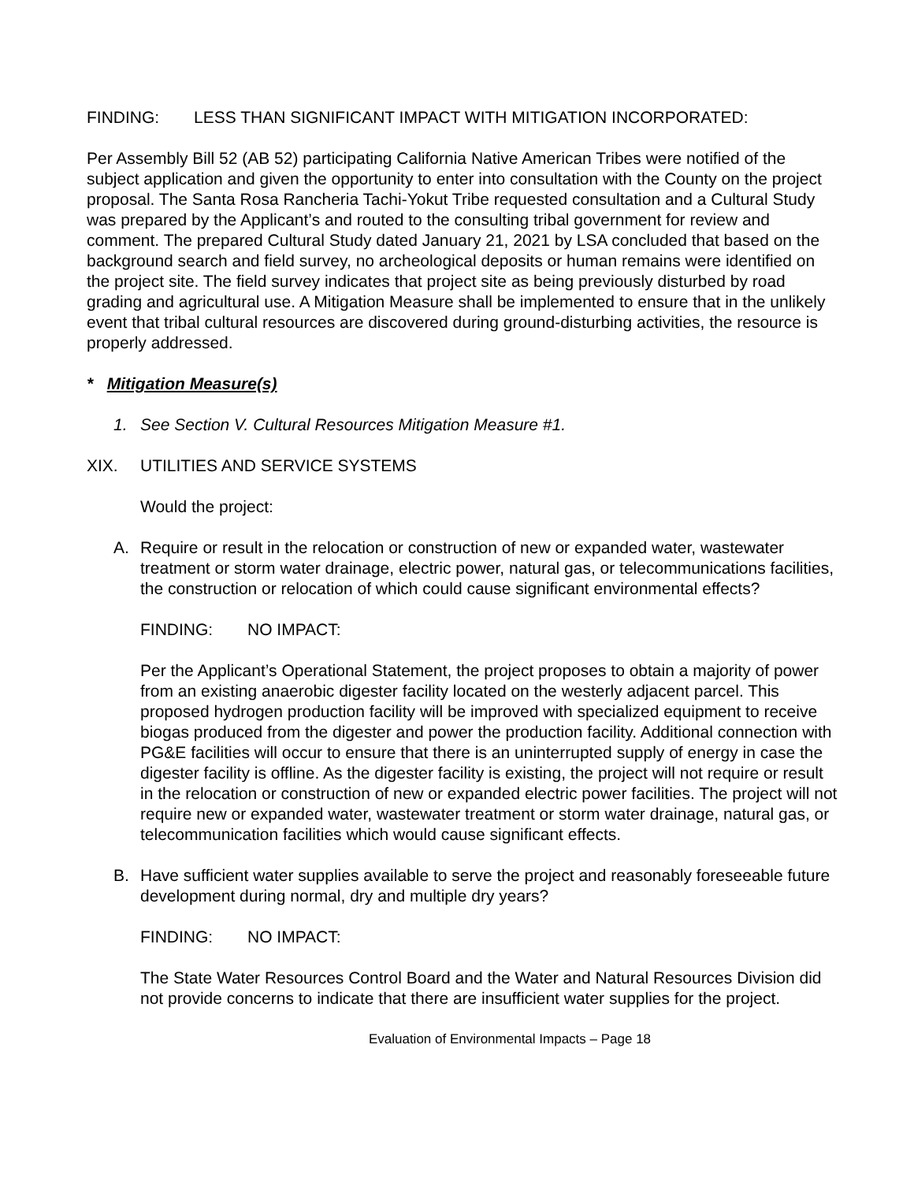FINDING: LESS THAN SIGNIFICANT IMPACT WITH MITIGATION INCORPORATED:
Per Assembly Bill 52 (AB 52) participating California Native American Tribes were notified of the subject application and given the opportunity to enter into consultation with the County on the project proposal. The Santa Rosa Rancheria Tachi-Yokut Tribe requested consultation and a Cultural Study was prepared by the Applicant’s and routed to the consulting tribal government for review and comment. The prepared Cultural Study dated January 21, 2021 by LSA concluded that based on the background search and field survey, no archeological deposits or human remains were identified on the project site. The field survey indicates that project site as being previously disturbed by road grading and agricultural use. A Mitigation Measure shall be implemented to ensure that in the unlikely event that tribal cultural resources are discovered during ground-disturbing activities, the resource is properly addressed.
* Mitigation Measure(s)
1. See Section V. Cultural Resources Mitigation Measure #1.
XIX. UTILITIES AND SERVICE SYSTEMS
Would the project:
A. Require or result in the relocation or construction of new or expanded water, wastewater treatment or storm water drainage, electric power, natural gas, or telecommunications facilities, the construction or relocation of which could cause significant environmental effects?
FINDING: NO IMPACT:
Per the Applicant’s Operational Statement, the project proposes to obtain a majority of power from an existing anaerobic digester facility located on the westerly adjacent parcel. This proposed hydrogen production facility will be improved with specialized equipment to receive biogas produced from the digester and power the production facility. Additional connection with PG&E facilities will occur to ensure that there is an uninterrupted supply of energy in case the digester facility is offline. As the digester facility is existing, the project will not require or result in the relocation or construction of new or expanded electric power facilities. The project will not require new or expanded water, wastewater treatment or storm water drainage, natural gas, or telecommunication facilities which would cause significant effects.
B. Have sufficient water supplies available to serve the project and reasonably foreseeable future development during normal, dry and multiple dry years?
FINDING: NO IMPACT:
The State Water Resources Control Board and the Water and Natural Resources Division did not provide concerns to indicate that there are insufficient water supplies for the project.
Evaluation of Environmental Impacts – Page 18